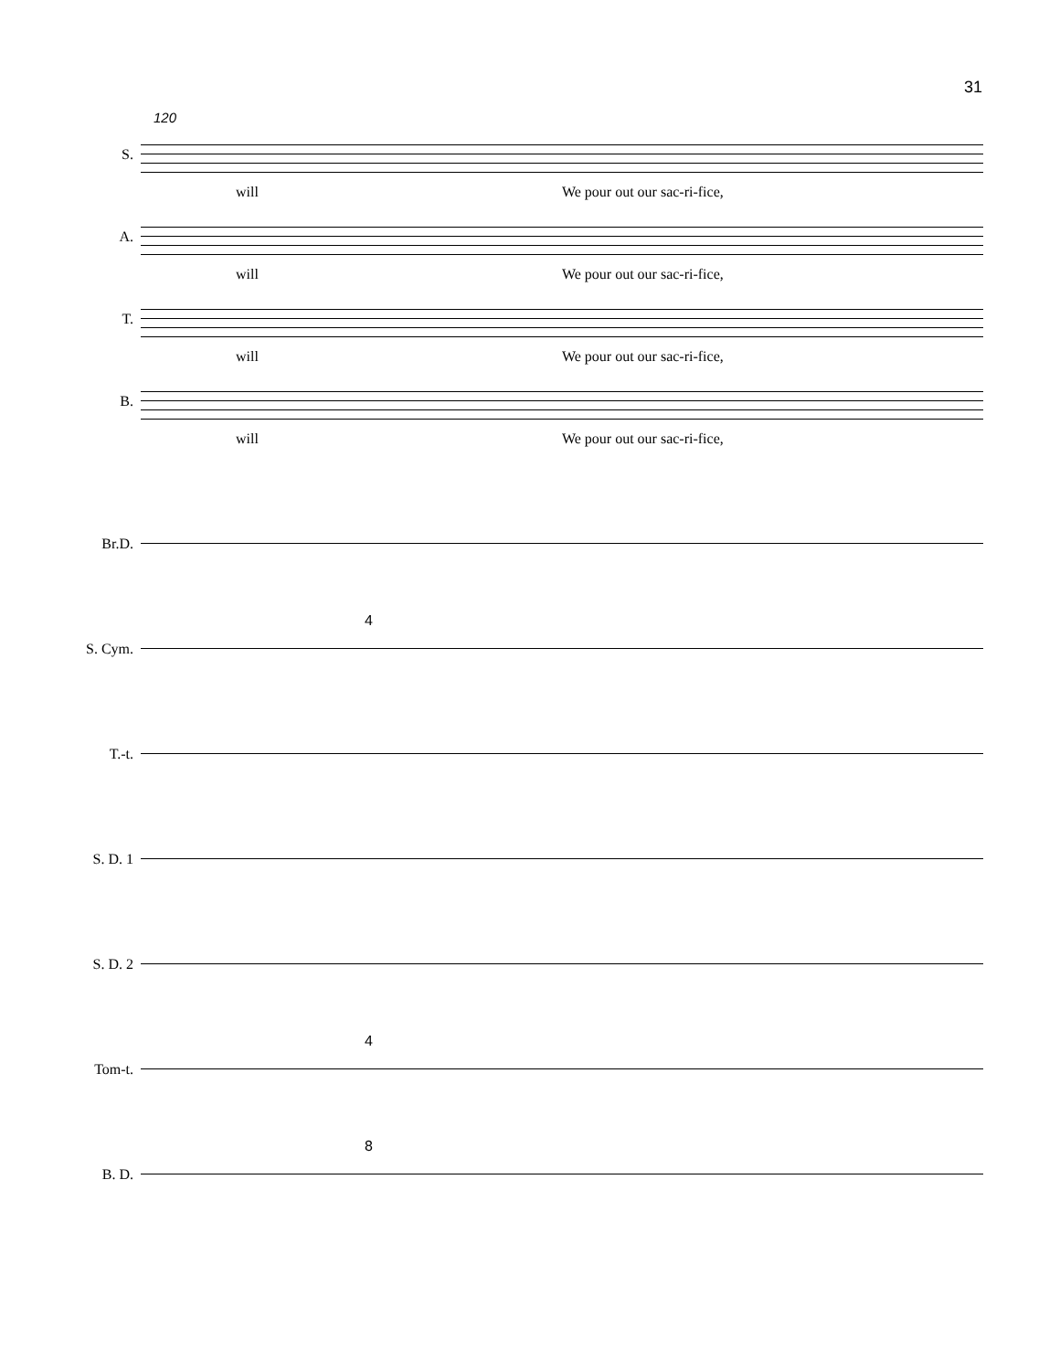31
120
S.
will We pour out our sac-ri-fice,
A.
will We pour out our sac-ri-fice,
T.
will We pour out our sac-ri-fice,
B.
will We pour out our sac-ri-fice,
Br.D.
S. Cym.
4
T.-t.
S. D. 1
S. D. 2
Tom-t.
4
B. D.
8